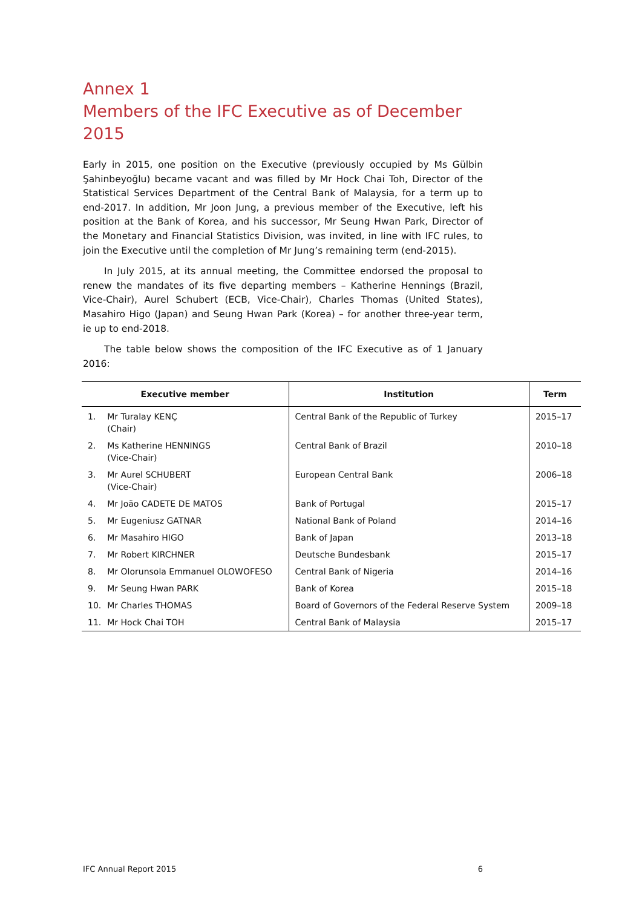Annex 1
Members of the IFC Executive as of December 2015
Early in 2015, one position on the Executive (previously occupied by Ms Gülbin Şahinbeyoğlu) became vacant and was filled by Mr Hock Chai Toh, Director of the Statistical Services Department of the Central Bank of Malaysia, for a term up to end-2017. In addition, Mr Joon Jung, a previous member of the Executive, left his position at the Bank of Korea, and his successor, Mr Seung Hwan Park, Director of the Monetary and Financial Statistics Division, was invited, in line with IFC rules, to join the Executive until the completion of Mr Jung’s remaining term (end-2015).
In July 2015, at its annual meeting, the Committee endorsed the proposal to renew the mandates of its five departing members – Katherine Hennings (Brazil, Vice-Chair), Aurel Schubert (ECB, Vice-Chair), Charles Thomas (United States), Masahiro Higo (Japan) and Seung Hwan Park (Korea) – for another three-year term, ie up to end-2018.
The table below shows the composition of the IFC Executive as of 1 January 2016:
| Executive member | | Institution | Term |
| --- | --- | --- | --- |
| 1. | Mr Turalay KENÇ (Chair) | Central Bank of the Republic of Turkey | 2015–17 |
| 2. | Ms Katherine HENNINGS (Vice-Chair) | Central Bank of Brazil | 2010–18 |
| 3. | Mr Aurel SCHUBERT (Vice-Chair) | European Central Bank | 2006–18 |
| 4. | Mr João CADETE DE MATOS | Bank of Portugal | 2015–17 |
| 5. | Mr Eugeniusz GATNAR | National Bank of Poland | 2014–16 |
| 6. | Mr Masahiro HIGO | Bank of Japan | 2013–18 |
| 7. | Mr Robert KIRCHNER | Deutsche Bundesbank | 2015–17 |
| 8. | Mr Olorunsola Emmanuel OLOWOFESO | Central Bank of Nigeria | 2014–16 |
| 9. | Mr Seung Hwan PARK | Bank of Korea | 2015–18 |
| 10. | Mr Charles THOMAS | Board of Governors of the Federal Reserve System | 2009–18 |
| 11. | Mr Hock Chai TOH | Central Bank of Malaysia | 2015–17 |
IFC Annual Report 2015 6